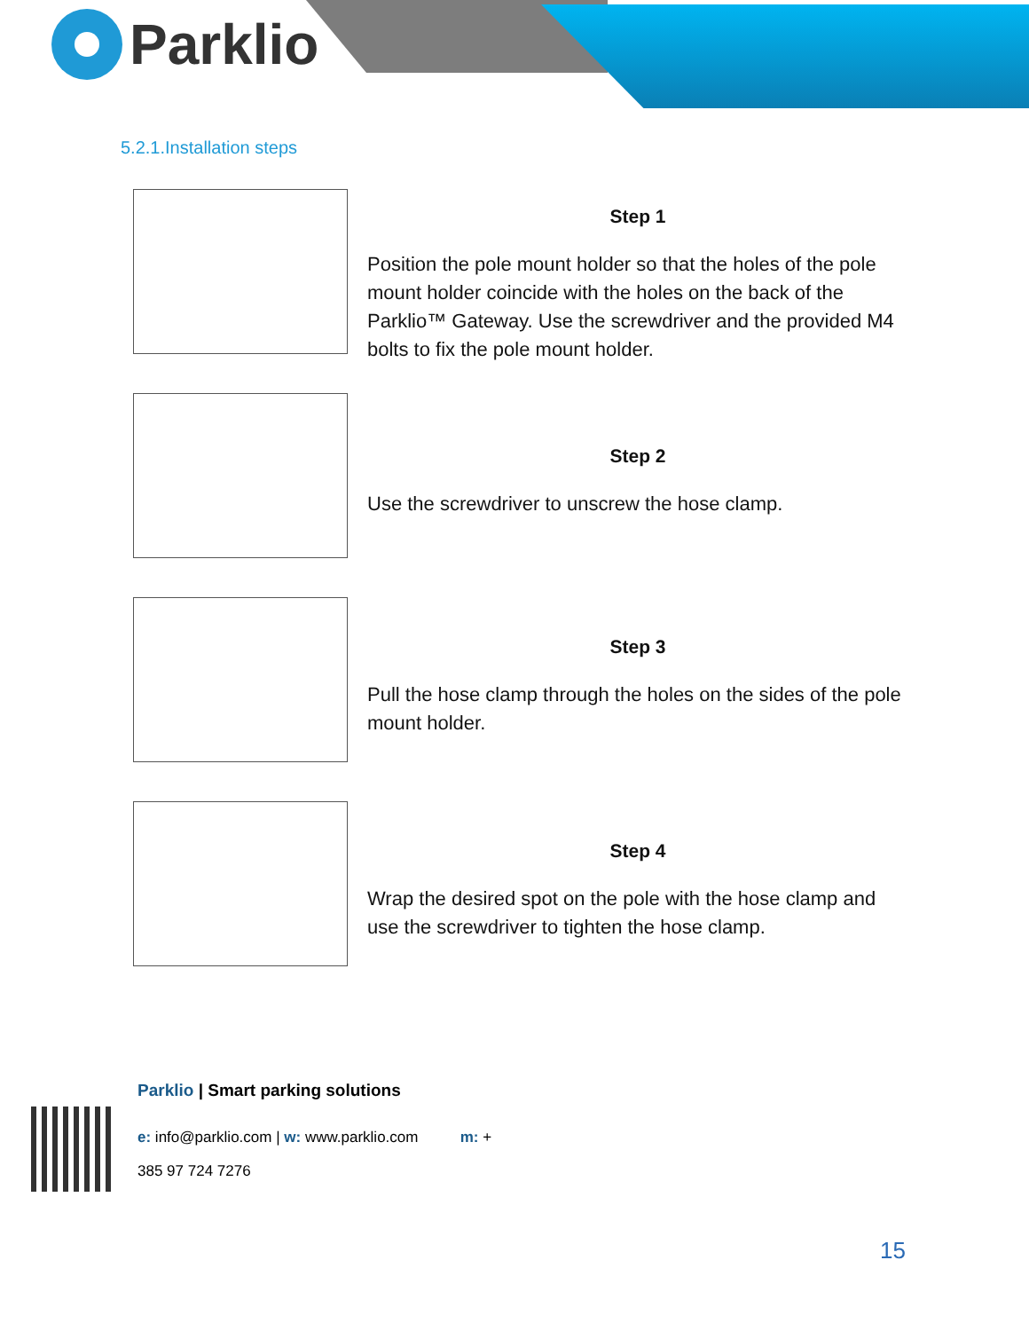Parklio
5.2.1.Installation steps
Step 1
Position the pole mount holder so that the holes of the pole mount holder coincide with the holes on the back of the Parklio™ Gateway. Use the screwdriver and the provided M4 bolts to fix the pole mount holder.
Step 2
Use the screwdriver to unscrew the hose clamp.
Step 3
Pull the hose clamp through the holes on the sides of the pole mount holder.
Step 4
Wrap the desired spot on the pole with the hose clamp and use the screwdriver to tighten the hose clamp.
Parklio | Smart parking solutions
e: info@parklio.com | w: www.parklio.com m: +
385 97 724 7276
15